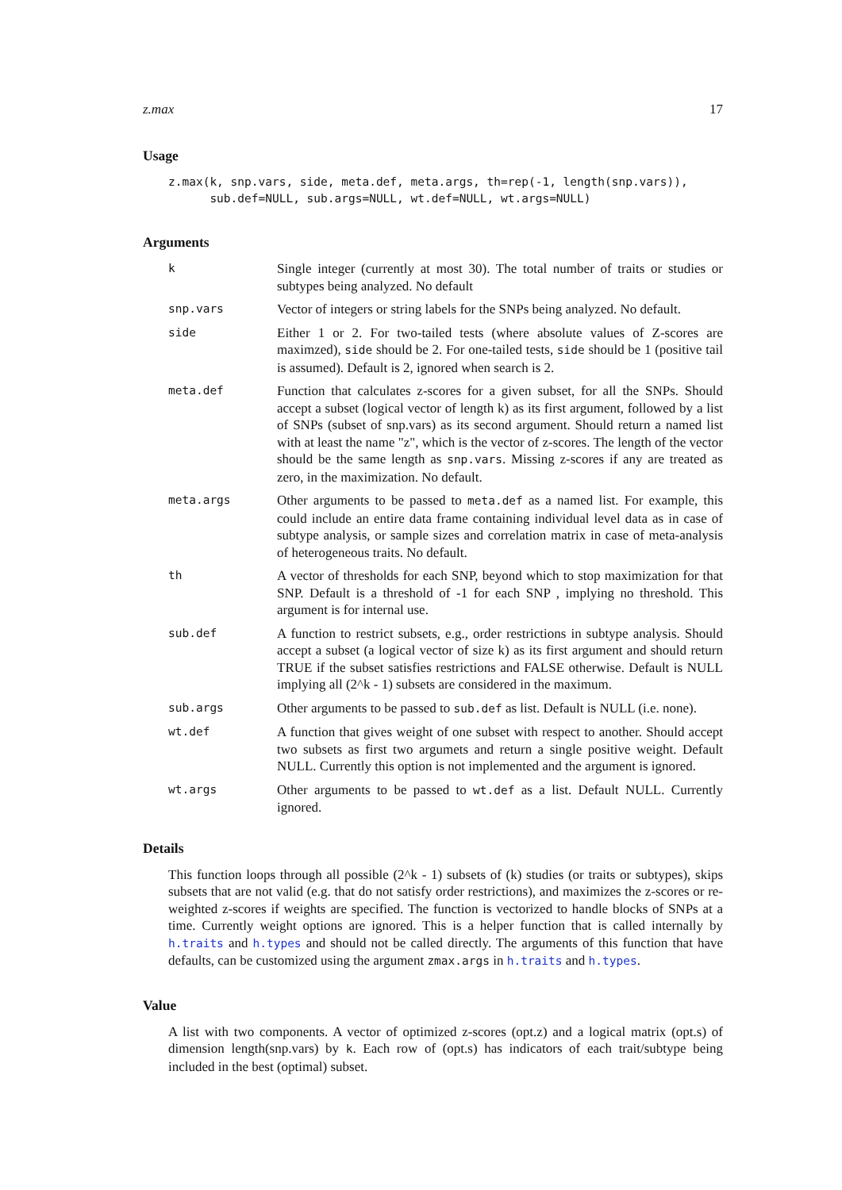z.max 17
Usage
z.max(k, snp.vars, side, meta.def, meta.args, th=rep(-1, length(snp.vars)),
      sub.def=NULL, sub.args=NULL, wt.def=NULL, wt.args=NULL)
Arguments
k
Single integer (currently at most 30). The total number of traits or studies or subtypes being analyzed. No default
snp.vars
Vector of integers or string labels for the SNPs being analyzed. No default.
side
Either 1 or 2. For two-tailed tests (where absolute values of Z-scores are maximzed), side should be 2. For one-tailed tests, side should be 1 (positive tail is assumed). Default is 2, ignored when search is 2.
meta.def
Function that calculates z-scores for a given subset, for all the SNPs. Should accept a subset (logical vector of length k) as its first argument, followed by a list of SNPs (subset of snp.vars) as its second argument. Should return a named list with at least the name "z", which is the vector of z-scores. The length of the vector should be the same length as snp.vars. Missing z-scores if any are treated as zero, in the maximization. No default.
meta.args
Other arguments to be passed to meta.def as a named list. For example, this could include an entire data frame containing individual level data as in case of subtype analysis, or sample sizes and correlation matrix in case of meta-analysis of heterogeneous traits. No default.
th
A vector of thresholds for each SNP, beyond which to stop maximization for that SNP. Default is a threshold of -1 for each SNP , implying no threshold. This argument is for internal use.
sub.def
A function to restrict subsets, e.g., order restrictions in subtype analysis. Should accept a subset (a logical vector of size k) as its first argument and should return TRUE if the subset satisfies restrictions and FALSE otherwise. Default is NULL implying all (2^k - 1) subsets are considered in the maximum.
sub.args
Other arguments to be passed to sub.def as list. Default is NULL (i.e. none).
wt.def
A function that gives weight of one subset with respect to another. Should accept two subsets as first two argumets and return a single positive weight. Default NULL. Currently this option is not implemented and the argument is ignored.
wt.args
Other arguments to be passed to wt.def as a list. Default NULL. Currently ignored.
Details
This function loops through all possible (2^k - 1) subsets of (k) studies (or traits or subtypes), skips subsets that are not valid (e.g. that do not satisfy order restrictions), and maximizes the z-scores or re-weighted z-scores if weights are specified. The function is vectorized to handle blocks of SNPs at a time. Currently weight options are ignored. This is a helper function that is called internally by h.traits and h.types and should not be called directly. The arguments of this function that have defaults, can be customized using the argument zmax.args in h.traits and h.types.
Value
A list with two components. A vector of optimized z-scores (opt.z) and a logical matrix (opt.s) of dimension length(snp.vars) by k. Each row of (opt.s) has indicators of each trait/subtype being included in the best (optimal) subset.